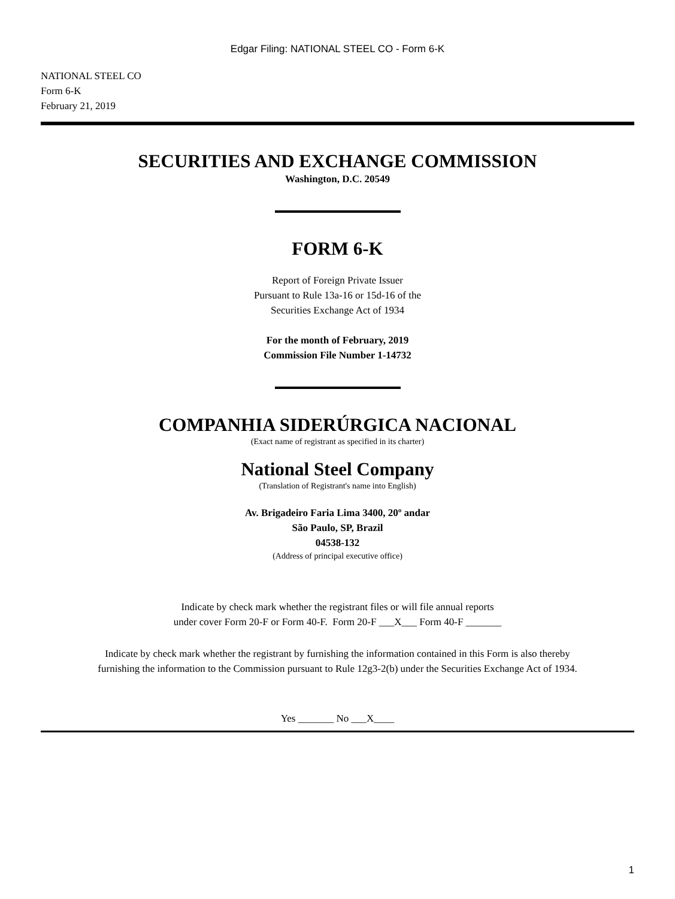Edgar Filing: NATIONAL STEEL CO - Form 6-K
NATIONAL STEEL CO
Form 6-K
February 21, 2019
SECURITIES AND EXCHANGE COMMISSION
Washington, D.C. 20549
FORM 6-K
Report of Foreign Private Issuer
Pursuant to Rule 13a-16 or 15d-16 of the
Securities Exchange Act of 1934
For the month of February, 2019
Commission File Number 1-14732
COMPANHIA SIDERÚRGICA NACIONAL
(Exact name of registrant as specified in its charter)
National Steel Company
(Translation of Registrant's name into English)
Av. Brigadeiro Faria Lima 3400, 20º andar
São Paulo, SP, Brazil
04538-132
(Address of principal executive office)
Indicate by check mark whether the registrant files or will file annual reports
under cover Form 20-F or Form 40-F. Form 20-F ___X___ Form 40-F _______
Indicate by check mark whether the registrant by furnishing the information contained in this Form is also thereby
furnishing the information to the Commission pursuant to Rule 12g3-2(b) under the Securities Exchange Act of 1934.
Yes _______ No ___X____
1